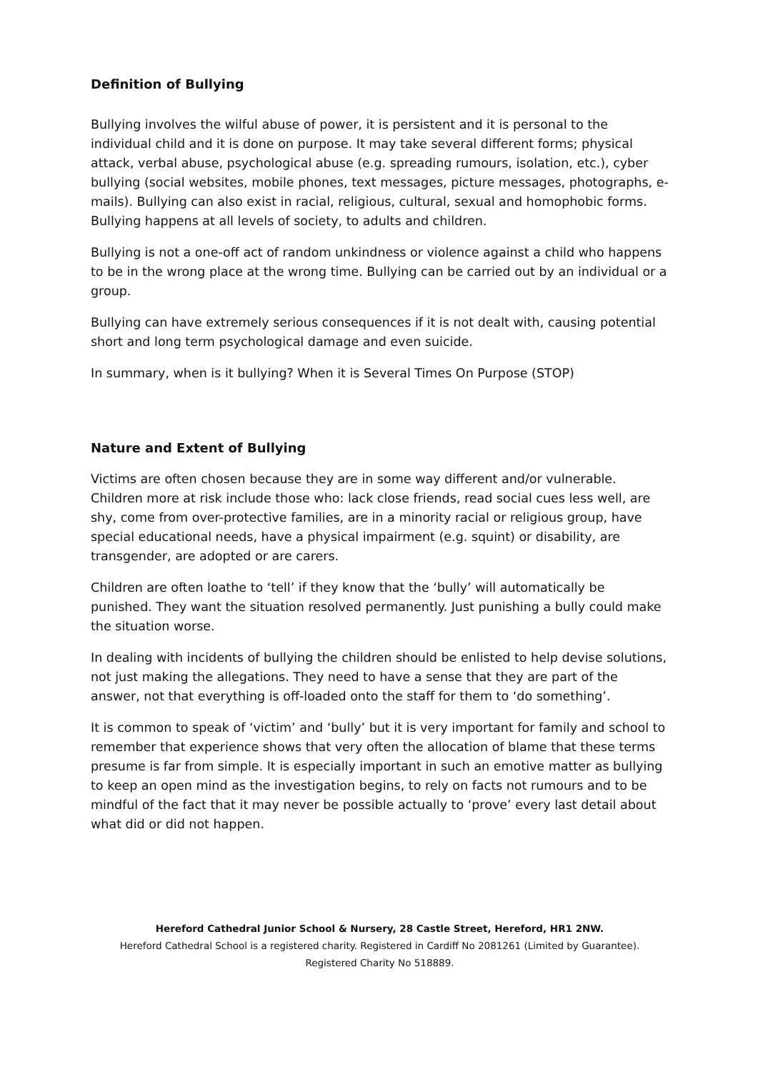Definition of Bullying
Bullying involves the wilful abuse of power, it is persistent and it is personal to the individual child and it is done on purpose. It may take several different forms; physical attack, verbal abuse, psychological abuse (e.g. spreading rumours, isolation, etc.), cyber bullying (social websites, mobile phones, text messages, picture messages, photographs, e-mails). Bullying can also exist in racial, religious, cultural, sexual and homophobic forms. Bullying happens at all levels of society, to adults and children.
Bullying is not a one-off act of random unkindness or violence against a child who happens to be in the wrong place at the wrong time. Bullying can be carried out by an individual or a group.
Bullying can have extremely serious consequences if it is not dealt with, causing potential short and long term psychological damage and even suicide.
In summary, when is it bullying? When it is Several Times On Purpose (STOP)
Nature and Extent of Bullying
Victims are often chosen because they are in some way different and/or vulnerable. Children more at risk include those who: lack close friends, read social cues less well, are shy, come from over-protective families, are in a minority racial or religious group, have special educational needs, have a physical impairment (e.g. squint) or disability, are transgender, are adopted or are carers.
Children are often loathe to ‘tell’ if they know that the ‘bully’ will automatically be punished. They want the situation resolved permanently. Just punishing a bully could make the situation worse.
In dealing with incidents of bullying the children should be enlisted to help devise solutions, not just making the allegations. They need to have a sense that they are part of the answer, not that everything is off-loaded onto the staff for them to ‘do something’.
It is common to speak of ‘victim’ and ‘bully’ but it is very important for family and school to remember that experience shows that very often the allocation of blame that these terms presume is far from simple. It is especially important in such an emotive matter as bullying to keep an open mind as the investigation begins, to rely on facts not rumours and to be mindful of the fact that it may never be possible actually to ‘prove’ every last detail about what did or did not happen.
Hereford Cathedral Junior School & Nursery, 28 Castle Street, Hereford, HR1 2NW.
Hereford Cathedral School is a registered charity. Registered in Cardiff No 2081261 (Limited by Guarantee).
Registered Charity No 518889.